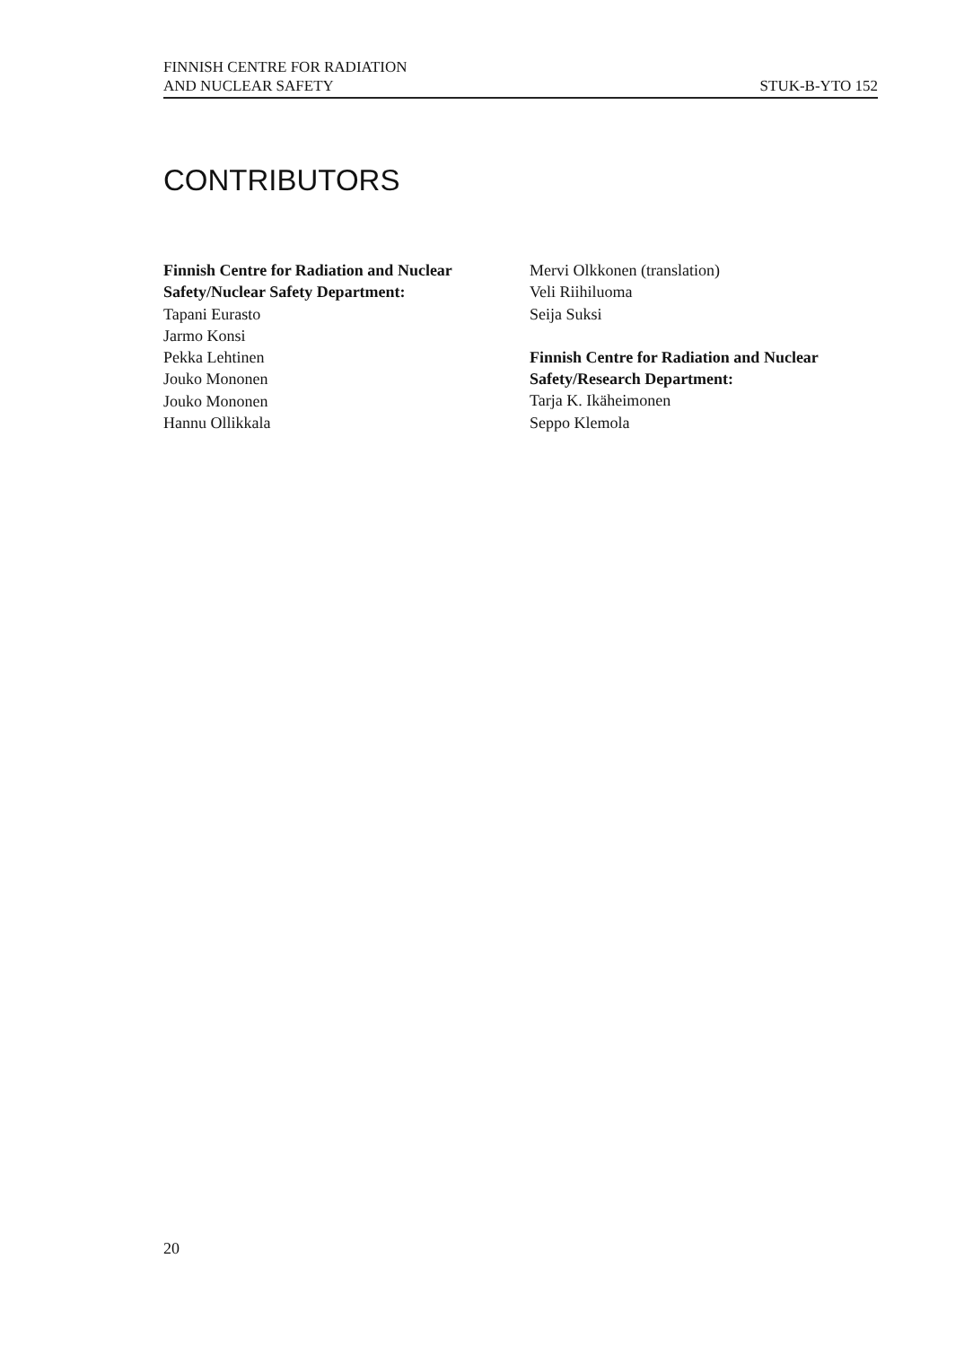FINNISH CENTRE FOR RADIATION
AND NUCLEAR SAFETY
STUK-B-YTO 152
CONTRIBUTORS
Finnish Centre for Radiation and Nuclear
Safety/Nuclear Safety Department:
Tapani Eurasto
Jarmo Konsi
Pekka Lehtinen
Jouko Mononen
Jouko Mononen
Hannu Ollikkala
Mervi Olkkonen (translation)
Veli Riihiluoma
Seija Suksi
Finnish Centre for Radiation and Nuclear
Safety/Research Department:
Tarja K. Ikäheimonen
Seppo Klemola
20